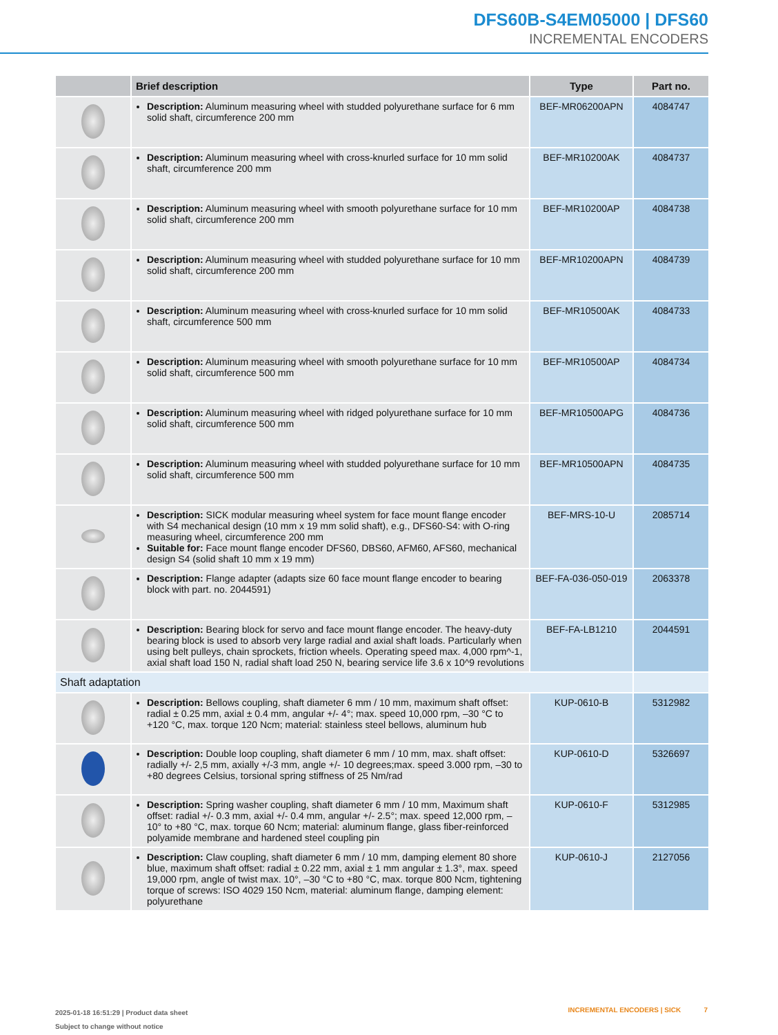DFS60B-S4EM05000 | DFS60
INCREMENTAL ENCODERS
| | Brief description | Type | Part no. |
| --- | --- | --- | --- |
| | Description: Aluminum measuring wheel with studded polyurethane surface for 6 mm solid shaft, circumference 200 mm | BEF-MR06200APN | 4084747 |
| | Description: Aluminum measuring wheel with cross-knurled surface for 10 mm solid shaft, circumference 200 mm | BEF-MR10200AK | 4084737 |
| | Description: Aluminum measuring wheel with smooth polyurethane surface for 10 mm solid shaft, circumference 200 mm | BEF-MR10200AP | 4084738 |
| | Description: Aluminum measuring wheel with studded polyurethane surface for 10 mm solid shaft, circumference 200 mm | BEF-MR10200APN | 4084739 |
| | Description: Aluminum measuring wheel with cross-knurled surface for 10 mm solid shaft, circumference 500 mm | BEF-MR10500AK | 4084733 |
| | Description: Aluminum measuring wheel with smooth polyurethane surface for 10 mm solid shaft, circumference 500 mm | BEF-MR10500AP | 4084734 |
| | Description: Aluminum measuring wheel with ridged polyurethane surface for 10 mm solid shaft, circumference 500 mm | BEF-MR10500APG | 4084736 |
| | Description: Aluminum measuring wheel with studded polyurethane surface for 10 mm solid shaft, circumference 500 mm | BEF-MR10500APN | 4084735 |
| | Description: SICK modular measuring wheel system for face mount flange encoder with S4 mechanical design (10 mm x 19 mm solid shaft), e.g., DFS60-S4: with O-ring measuring wheel, circumference 200 mm Suitable for: Face mount flange encoder DFS60, DBS60, AFM60, AFS60, mechanical design S4 (solid shaft 10 mm x 19 mm) | BEF-MRS-10-U | 2085714 |
| | Description: Flange adapter (adapts size 60 face mount flange encoder to bearing block with part. no. 2044591) | BEF-FA-036-050-019 | 2063378 |
| | Description: Bearing block for servo and face mount flange encoder. The heavy-duty bearing block is used to absorb very large radial and axial shaft loads. Particularly when using belt pulleys, chain sprockets, friction wheels. Operating speed max. 4,000 rpm^-1, axial shaft load 150 N, radial shaft load 250 N, bearing service life 3.6 x 10^9 revolutions | BEF-FA-LB1210 | 2044591 |
| Shaft adaptation | | | |
| | Description: Bellows coupling, shaft diameter 6 mm / 10 mm, maximum shaft offset: radial ± 0.25 mm, axial ± 0.4 mm, angular +/- 4°; max. speed 10,000 rpm, –30 °C to +120 °C, max. torque 120 Ncm; material: stainless steel bellows, aluminum hub | KUP-0610-B | 5312982 |
| | Description: Double loop coupling, shaft diameter 6 mm / 10 mm, max. shaft offset: radially +/- 2,5 mm, axially +/-3 mm, angle +/- 10 degrees;max. speed 3.000 rpm, –30 to +80 degrees Celsius, torsional spring stiffness of 25 Nm/rad | KUP-0610-D | 5326697 |
| | Description: Spring washer coupling, shaft diameter 6 mm / 10 mm, Maximum shaft offset: radial +/- 0.3 mm, axial +/- 0.4 mm, angular +/- 2.5°; max. speed 12,000 rpm, –10° to +80 °C, max. torque 60 Ncm; material: aluminum flange, glass fiber-reinforced polyamide membrane and hardened steel coupling pin | KUP-0610-F | 5312985 |
| | Description: Claw coupling, shaft diameter 6 mm / 10 mm, damping element 80 shore blue, maximum shaft offset: radial ± 0.22 mm, axial ± 1 mm angular ± 1.3°, max. speed 19,000 rpm, angle of twist max. 10°, –30 °C to +80 °C, max. torque 800 Ncm, tightening torque of screws: ISO 4029 150 Ncm, material: aluminum flange, damping element: polyurethane | KUP-0610-J | 2127056 |
2025-01-18 16:51:29 | Product data sheet
Subject to change without notice
INCREMENTAL ENCODERS | SICK 7